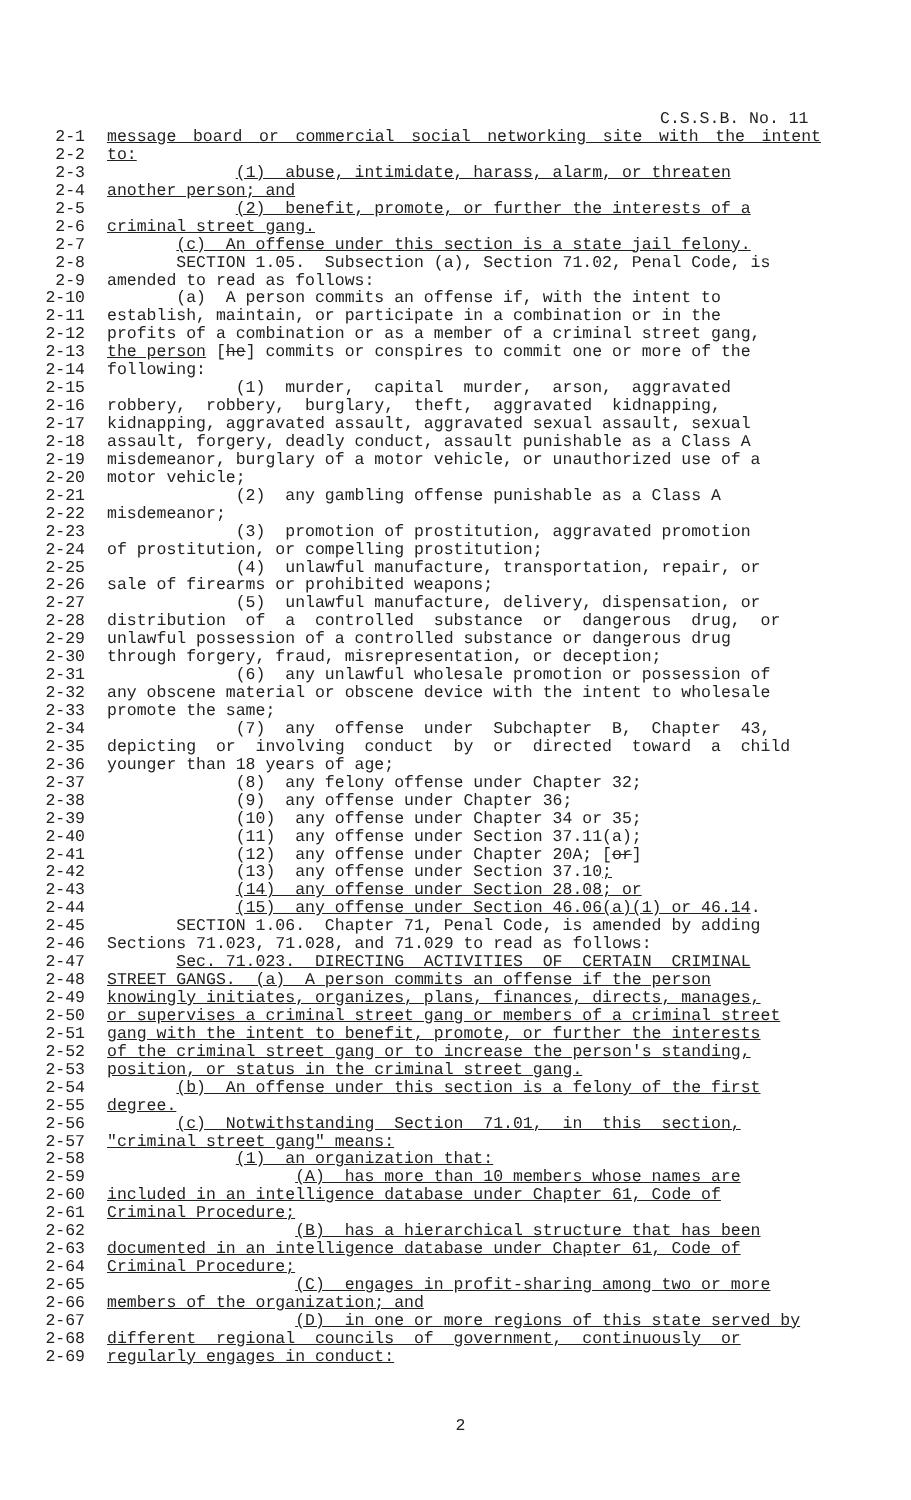C.S.S.B. No. 11
2-1 message board or commercial social networking site with the intent
2-2 to:
2-3 (1) abuse, intimidate, harass, alarm, or threaten
2-4 another person; and
2-5 (2) benefit, promote, or further the interests of a
2-6 criminal street gang.
2-7 (c) An offense under this section is a state jail felony.
2-8 SECTION 1.05. Subsection (a), Section 71.02, Penal Code, is
2-9 amended to read as follows:
2-10 (a) A person commits an offense if, with the intent to
2-11 establish, maintain, or participate in a combination or in the
2-12 profits of a combination or as a member of a criminal street gang,
2-13 the person [he] commits or conspires to commit one or more of the
2-14 following:
2-15 (1) murder, capital murder, arson, aggravated
2-16 robbery, robbery, burglary, theft, aggravated kidnapping,
2-17 kidnapping, aggravated assault, aggravated sexual assault, sexual
2-18 assault, forgery, deadly conduct, assault punishable as a Class A
2-19 misdemeanor, burglary of a motor vehicle, or unauthorized use of a
2-20 motor vehicle;
2-21 (2) any gambling offense punishable as a Class A
2-22 misdemeanor;
2-23 (3) promotion of prostitution, aggravated promotion
2-24 of prostitution, or compelling prostitution;
2-25 (4) unlawful manufacture, transportation, repair, or
2-26 sale of firearms or prohibited weapons;
2-27 (5) unlawful manufacture, delivery, dispensation, or
2-28 distribution of a controlled substance or dangerous drug, or
2-29 unlawful possession of a controlled substance or dangerous drug
2-30 through forgery, fraud, misrepresentation, or deception;
2-31 (6) any unlawful wholesale promotion or possession of
2-32 any obscene material or obscene device with the intent to wholesale
2-33 promote the same;
2-34 (7) any offense under Subchapter B, Chapter 43,
2-35 depicting or involving conduct by or directed toward a child
2-36 younger than 18 years of age;
2-37 (8) any felony offense under Chapter 32;
2-38 (9) any offense under Chapter 36;
2-39 (10) any offense under Chapter 34 or 35;
2-40 (11) any offense under Section 37.11(a);
2-41 (12) any offense under Chapter 20A; [or]
2-42 (13) any offense under Section 37.10;
2-43 (14) any offense under Section 28.08; or
2-44 (15) any offense under Section 46.06(a)(1) or 46.14.
2-45 SECTION 1.06. Chapter 71, Penal Code, is amended by adding
2-46 Sections 71.023, 71.028, and 71.029 to read as follows:
2-47 Sec. 71.023. DIRECTING ACTIVITIES OF CERTAIN CRIMINAL
2-48 STREET GANGS. (a) A person commits an offense if the person
2-49 knowingly initiates, organizes, plans, finances, directs, manages,
2-50 or supervises a criminal street gang or members of a criminal street
2-51 gang with the intent to benefit, promote, or further the interests
2-52 of the criminal street gang or to increase the person's standing,
2-53 position, or status in the criminal street gang.
2-54 (b) An offense under this section is a felony of the first
2-55 degree.
2-56 (c) Notwithstanding Section 71.01, in this section,
2-57 "criminal street gang" means:
2-58 (1) an organization that:
2-59 (A) has more than 10 members whose names are
2-60 included in an intelligence database under Chapter 61, Code of
2-61 Criminal Procedure;
2-62 (B) has a hierarchical structure that has been
2-63 documented in an intelligence database under Chapter 61, Code of
2-64 Criminal Procedure;
2-65 (C) engages in profit-sharing among two or more
2-66 members of the organization; and
2-67 (D) in one or more regions of this state served by
2-68 different regional councils of government, continuously or
2-69 regularly engages in conduct:
2